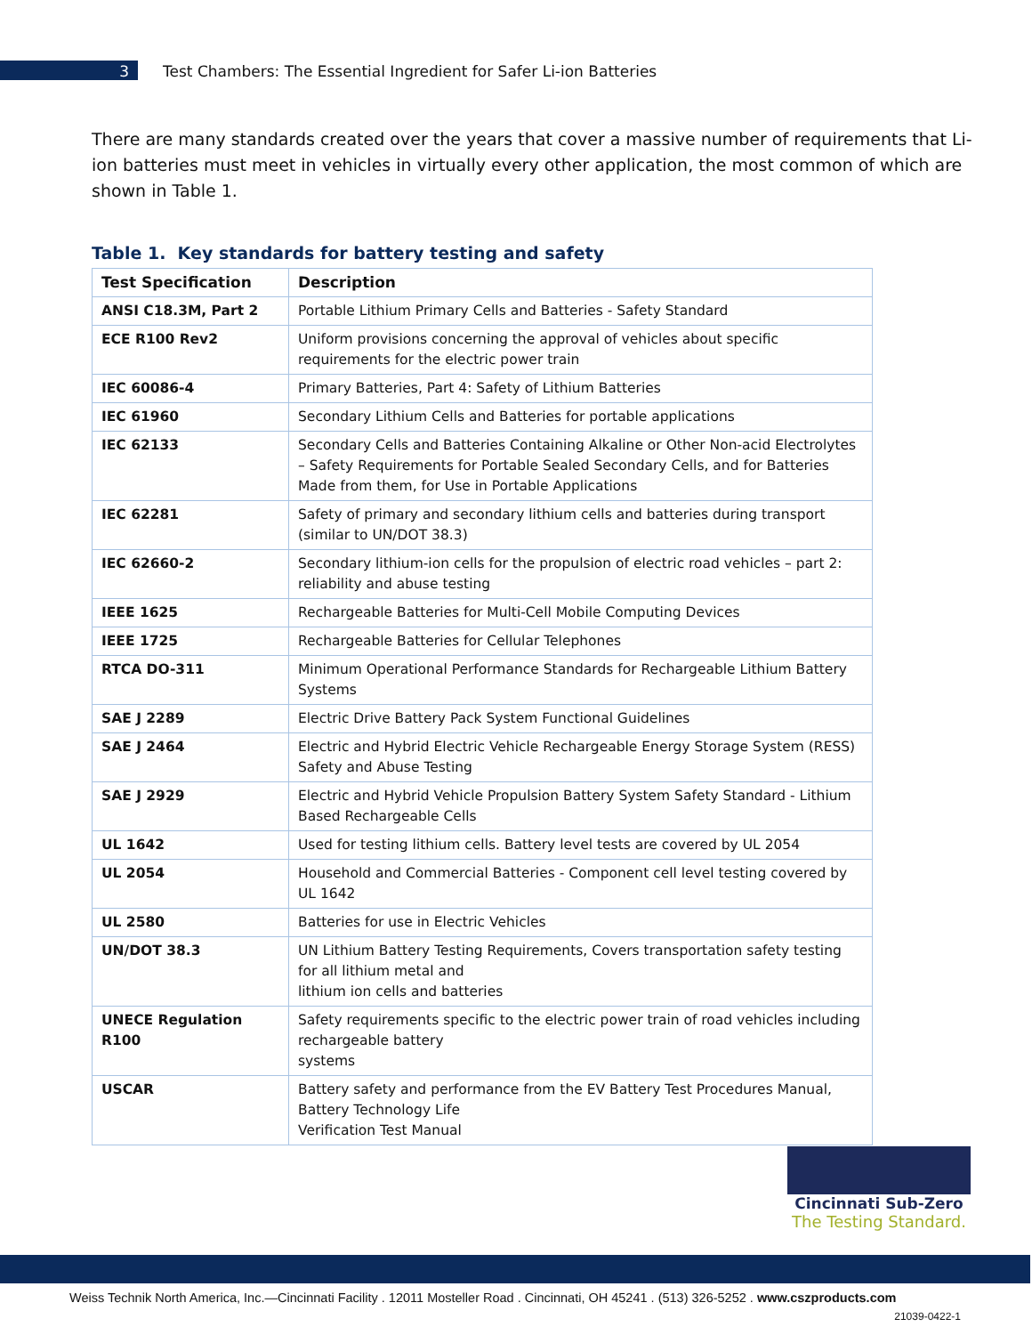3 Test Chambers: The Essential Ingredient for Safer Li-ion Batteries
There are many standards created over the years that cover a massive number of requirements that Li-ion batteries must meet in vehicles in virtually every other application, the most common of which are shown in Table 1.
Table 1. Key standards for battery testing and safety
| Test Specification | Description |
| --- | --- |
| ANSI C18.3M, Part 2 | Portable Lithium Primary Cells and Batteries - Safety Standard |
| ECE R100 Rev2 | Uniform provisions concerning the approval of vehicles about specific requirements for the electric power train |
| IEC 60086-4 | Primary Batteries, Part 4: Safety of Lithium Batteries |
| IEC 61960 | Secondary Lithium Cells and Batteries for portable applications |
| IEC 62133 | Secondary Cells and Batteries Containing Alkaline or Other Non-acid Electrolytes – Safety Requirements for Portable Sealed Secondary Cells, and for Batteries Made from them, for Use in Portable Applications |
| IEC 62281 | Safety of primary and secondary lithium cells and batteries during transport (similar to UN/DOT 38.3) |
| IEC 62660-2 | Secondary lithium-ion cells for the propulsion of electric road vehicles – part 2: reliability and abuse testing |
| IEEE 1625 | Rechargeable Batteries for Multi-Cell Mobile Computing Devices |
| IEEE 1725 | Rechargeable Batteries for Cellular Telephones |
| RTCA DO-311 | Minimum Operational Performance Standards for Rechargeable Lithium Battery Systems |
| SAE J 2289 | Electric Drive Battery Pack System Functional Guidelines |
| SAE J 2464 | Electric and Hybrid Electric Vehicle Rechargeable Energy Storage System (RESS) Safety and Abuse Testing |
| SAE J 2929 | Electric and Hybrid Vehicle Propulsion Battery System Safety Standard - Lithium Based Rechargeable Cells |
| UL 1642 | Used for testing lithium cells. Battery level tests are covered by UL 2054 |
| UL 2054 | Household and Commercial Batteries - Component cell level testing covered by UL 1642 |
| UL 2580 | Batteries for use in Electric Vehicles |
| UN/DOT 38.3 | UN Lithium Battery Testing Requirements, Covers transportation safety testing for all lithium metal and lithium ion cells and batteries |
| UNECE Regulation R100 | Safety requirements specific to the electric power train of road vehicles including rechargeable battery systems |
| USCAR | Battery safety and performance from the EV Battery Test Procedures Manual, Battery Technology Life Verification Test Manual |
Cincinnati Sub-Zero
The Testing Standard.
Weiss Technik North America, Inc.—Cincinnati Facility . 12011 Mosteller Road . Cincinnati, OH 45241 . (513) 326-5252 . www.cszproducts.com
21039-0422-1